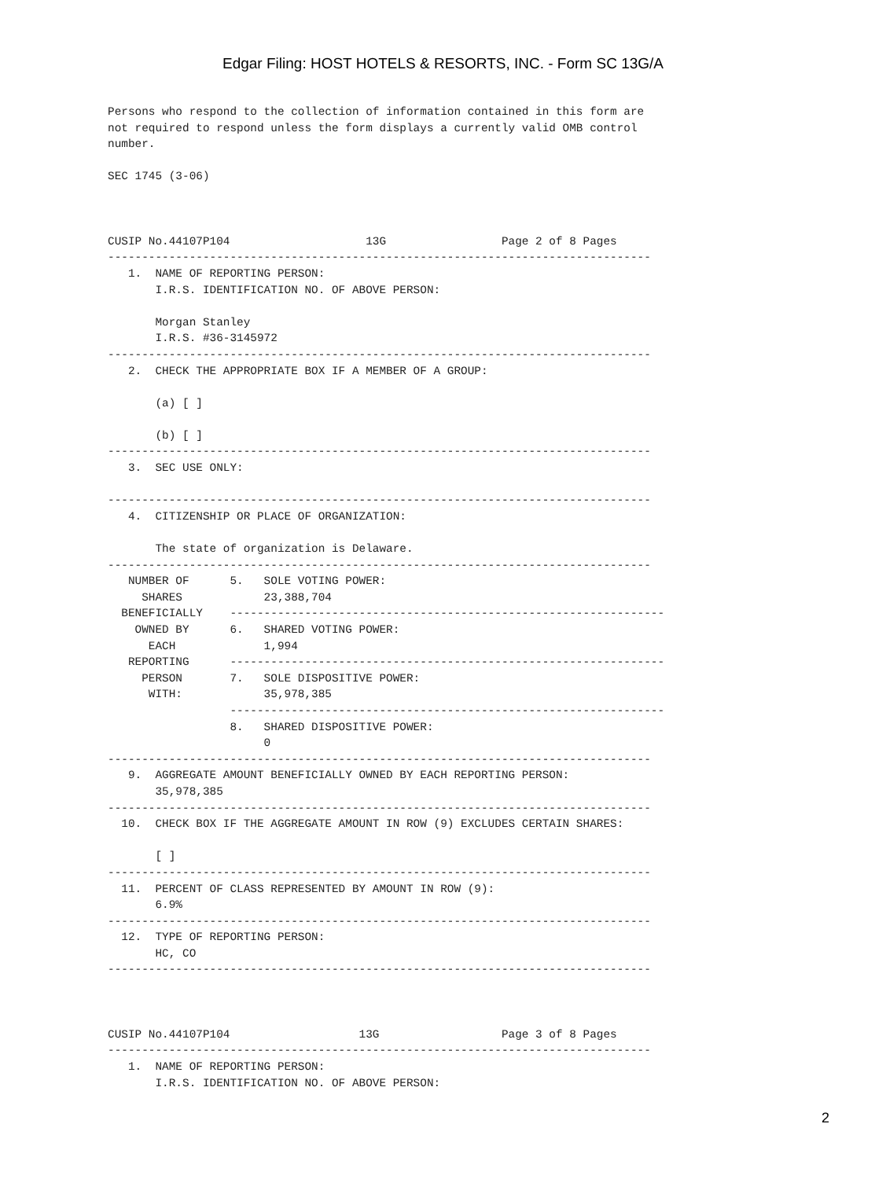Edgar Filing: HOST HOTELS & RESORTS, INC. - Form SC 13G/A
Persons who respond to the collection of information contained in this form are
not required to respond unless the form displays a currently valid OMB control
number.

SEC 1745 (3-06)



CUSIP No.44107P104                    13G                 Page 2 of 8 Pages
--------------------------------------------------------------------------------
   1.  NAME OF REPORTING PERSON:
       I.R.S. IDENTIFICATION NO. OF ABOVE PERSON:

       Morgan Stanley
       I.R.S. #36-3145972
--------------------------------------------------------------------------------
   2.  CHECK THE APPROPRIATE BOX IF A MEMBER OF A GROUP:

       (a) [ ]

       (b) [ ]
--------------------------------------------------------------------------------
   3.  SEC USE ONLY:

--------------------------------------------------------------------------------
   4.  CITIZENSHIP OR PLACE OF ORGANIZATION:

       The state of organization is Delaware.
--------------------------------------------------------------------------------
   NUMBER OF      5.   SOLE VOTING POWER:
     SHARES            23,388,704
  BENEFICIALLY    ----------------------------------------------------------------
    OWNED BY      6.   SHARED VOTING POWER:
      EACH             1,994
   REPORTING      ----------------------------------------------------------------
     PERSON       7.   SOLE DISPOSITIVE POWER:
      WITH:            35,978,385
                  ----------------------------------------------------------------
                  8.   SHARED DISPOSITIVE POWER:
                       0
--------------------------------------------------------------------------------
   9.  AGGREGATE AMOUNT BENEFICIALLY OWNED BY EACH REPORTING PERSON:
       35,978,385
--------------------------------------------------------------------------------
  10.  CHECK BOX IF THE AGGREGATE AMOUNT IN ROW (9) EXCLUDES CERTAIN SHARES:

       [ ]
--------------------------------------------------------------------------------
  11.  PERCENT OF CLASS REPRESENTED BY AMOUNT IN ROW (9):
       6.9%
--------------------------------------------------------------------------------
  12.  TYPE OF REPORTING PERSON:
       HC, CO
--------------------------------------------------------------------------------



CUSIP No.44107P104                   13G                  Page 3 of 8 Pages
--------------------------------------------------------------------------------
   1.  NAME OF REPORTING PERSON:
       I.R.S. IDENTIFICATION NO. OF ABOVE PERSON:
2